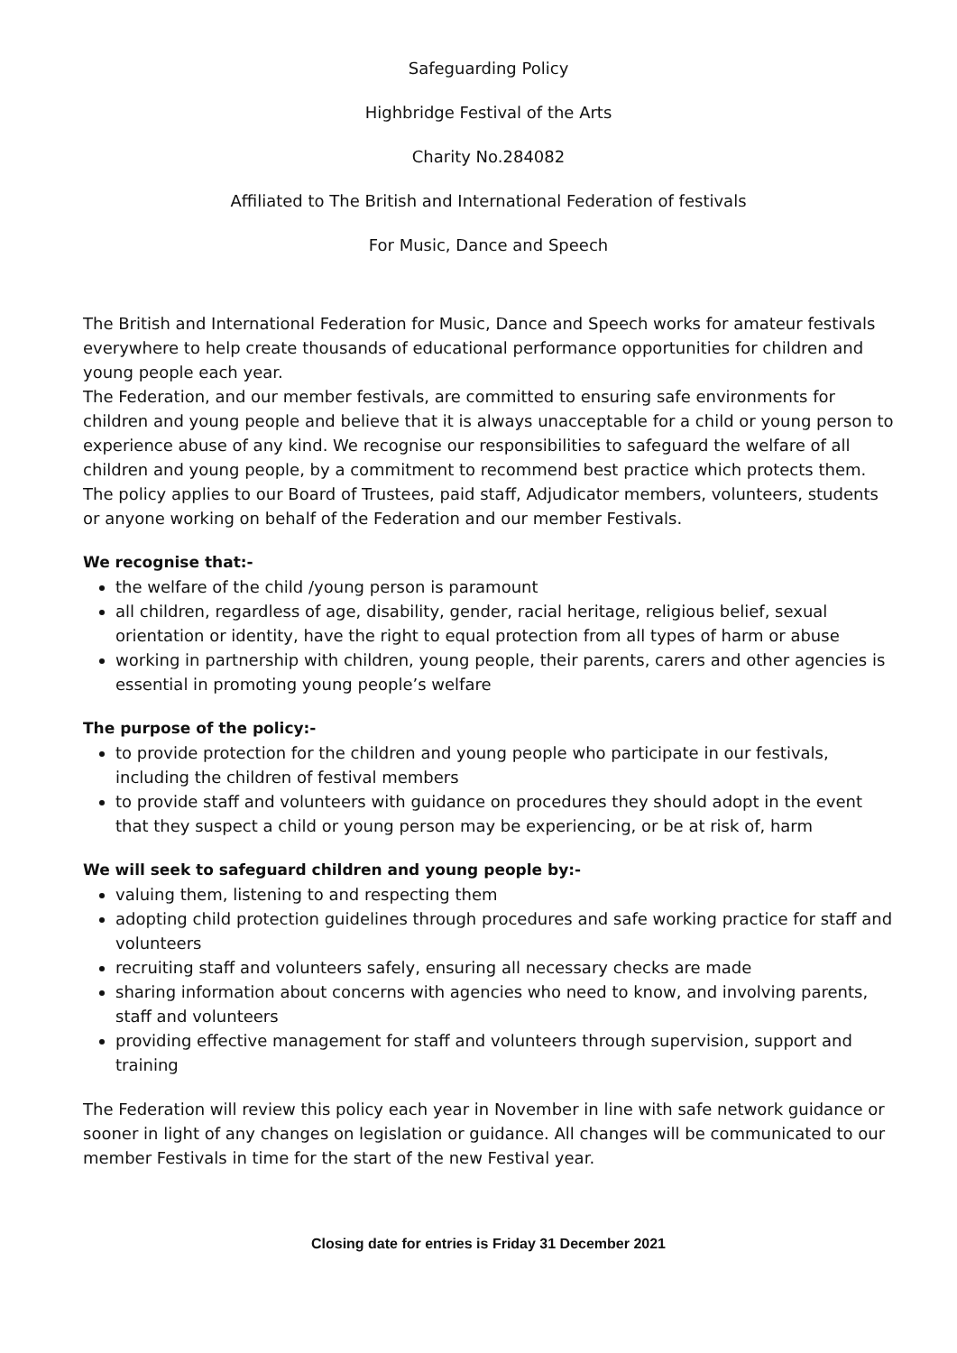Safeguarding Policy
Highbridge Festival of the Arts
Charity No.284082
Affiliated to The British and International Federation of festivals
For Music, Dance and Speech
The British and International Federation for Music, Dance and Speech works for amateur festivals everywhere to help create thousands of educational performance opportunities for children and young people each year.
The Federation, and our member festivals, are committed to ensuring safe environments for children and young people and believe that it is always unacceptable for a child or young person to experience abuse of any kind. We recognise our responsibilities to safeguard the welfare of all children and young people, by a commitment to recommend best practice which protects them.
The policy applies to our Board of Trustees, paid staff, Adjudicator members, volunteers, students or anyone working on behalf of the Federation and our member Festivals.
We recognise that:-
the welfare of the child /young person is paramount
all children, regardless of age, disability, gender, racial heritage, religious belief, sexual orientation or identity, have the right to equal protection from all types of harm or abuse
working in partnership with children, young people, their parents, carers and other agencies is essential in promoting young people’s welfare
The purpose of the policy:-
to provide protection for the children and young people who participate in our festivals, including the children of festival members
to provide staff and volunteers with guidance on procedures they should adopt in the event that they suspect a child or young person may be experiencing, or be at risk of, harm
We will seek to safeguard children and young people by:-
valuing them, listening to and respecting them
adopting child protection guidelines through procedures and safe working practice for staff and volunteers
recruiting staff and volunteers safely, ensuring all necessary checks are made
sharing information about concerns with agencies who need to know, and involving parents, staff and volunteers
providing effective management for staff and volunteers through supervision, support and training
The Federation will review this policy each year in November in line with safe network guidance or sooner in light of any changes on legislation or guidance. All changes will be communicated to our member Festivals in time for the start of the new Festival year.
Closing date for entries is Friday 31 December 2021